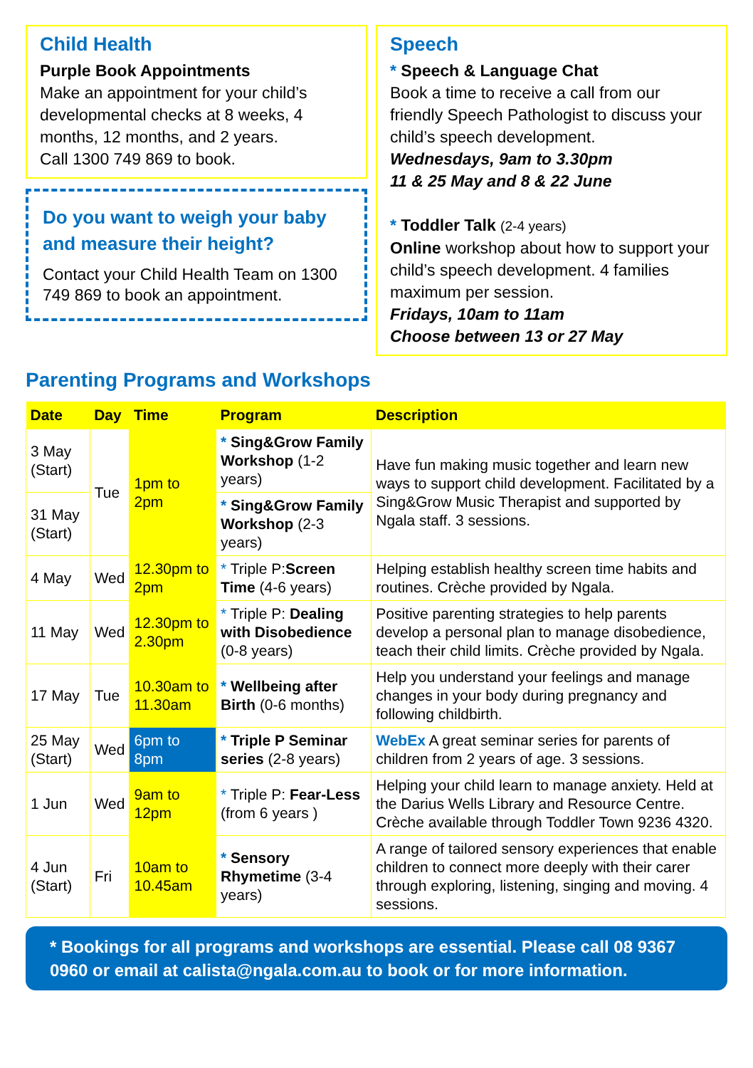Child Health
Purple Book Appointments
Make an appointment for your child’s developmental checks at 8 weeks, 4 months, 12 months, and 2 years.
Call 1300 749 869 to book.
Do you want to weigh your baby and measure their height?
Contact your Child Health Team on 1300 749 869 to book an appointment.
Speech
* Speech & Language Chat
Book a time to receive a call from our friendly Speech Pathologist to discuss your child’s speech development.
Wednesdays, 9am to 3.30pm
11 & 25 May and 8 & 22 June
* Toddler Talk (2-4 years)
Online workshop about how to support your child’s speech development. 4 families maximum per session.
Fridays, 10am to 11am
Choose between 13 or 27 May
Parenting Programs and Workshops
| Date | Day | Time | Program | Description |
| --- | --- | --- | --- | --- |
| 3 May (Start) | Tue | 1pm to 2pm | * Sing&Grow Family Workshop (1-2 years) | Have fun making music together and learn new ways to support child development. Facilitated by a Sing&Grow Music Therapist and supported by Ngala staff. 3 sessions. |
| 31 May (Start) | | | * Sing&Grow Family Workshop (2-3 years) | |
| 4 May | Wed | 12.30pm to 2pm | * Triple P: Screen Time (4-6 years) | Helping establish healthy screen time habits and routines. Crèche provided by Ngala. |
| 11 May | Wed | 12.30pm to 2.30pm | * Triple P: Dealing with Disobedience (0-8 years) | Positive parenting strategies to help parents develop a personal plan to manage disobedience, teach their child limits. Crèche provided by Ngala. |
| 17 May | Tue | 10.30am to 11.30am | * Wellbeing after Birth (0-6 months) | Help you understand your feelings and manage changes in your body during pregnancy and following childbirth. |
| 25 May (Start) | Wed | 6pm to 8pm | * Triple P Seminar series (2-8 years) | WebEx A great seminar series for parents of children from 2 years of age. 3 sessions. |
| 1 Jun | Wed | 9am to 12pm | * Triple P: Fear-Less (from 6 years ) | Helping your child learn to manage anxiety. Held at the Darius Wells Library and Resource Centre. Crèche available through Toddler Town 9236 4320. |
| 4 Jun (Start) | Fri | 10am to 10.45am | * Sensory Rhymetime (3-4 years) | A range of tailored sensory experiences that enable children to connect more deeply with their carer through exploring, listening, singing and moving. 4 sessions. |
* Bookings for all programs and workshops are essential. Please call 08 9367 0960 or email at calista@ngala.com.au to book or for more information.